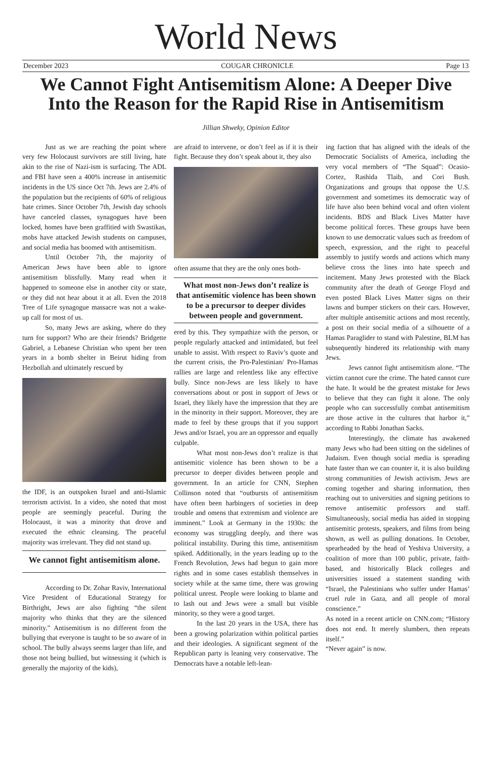World News
December 2023 COUGAR CHRONICLE Page 13
We Cannot Fight Antisemitism Alone: A Deeper Dive Into the Reason for the Rapid Rise in Antisemitism
Jillian Shweky, Opinion Editor
Just as we are reaching the point where very few Holocaust survivors are still living, hate akin to the rise of Nazi-ism is surfacing. The ADL and FBI have seen a 400% increase in antisemitic incidents in the US since Oct 7th. Jews are 2.4% of the population but the recipients of 60% of religious hate crimes. Since October 7th, Jewish day schools have canceled classes, synagogues have been locked, homes have been graffitied with Swastikas, mobs have attacked Jewish students on campuses, and social media has boomed with antisemitism.
Until October 7th, the majority of American Jews have been able to ignore antisemitism blissfully. Many read when it happened to someone else in another city or state, or they did not hear about it at all. Even the 2018 Tree of Life synagogue massacre was not a wake-up call for most of us.
So, many Jews are asking, where do they turn for support? Who are their friends? Bridgette Gabriel, a Lebanese Christian who spent her teen years in a bomb shelter in Beirut hiding from Hezbollah and ultimately rescued by
the IDF, is an outspoken Israel and anti-Islamic terrorism activist. In a video, she noted that most people are seemingly peaceful. During the Holocaust, it was a minority that drove and executed the ethnic cleansing. The peaceful majority was irrelevant. They did not stand up.
We cannot fight antisemitism alone.
According to Dr. Zohar Raviv, International Vice President of Educational Strategy for Birthright, Jews are also fighting “the silent majority who thinks that they are the silenced minority.” Antisemitism is no different from the bullying that everyone is taught to be so aware of in school. The bully always seems larger than life, and those not being bullied, but witnessing it (which is generally the majority of the kids),
are afraid to intervene, or don’t feel as if it is their fight. Because they don’t speak about it, they also
often assume that they are the only ones both-
What most non-Jews don’t realize is that antisemitic violence has been shown to be a precursor to deeper divides between people and government.
ered by this. They sympathize with the person, or people regularly attacked and intimidated, but feel unable to assist. With respect to Raviv’s quote and the current crisis, the Pro-Palestinian/ Pro-Hamas rallies are large and relentless like any effective bully. Since non-Jews are less likely to have conversations about or post in support of Jews or Israel, they likely have the impression that they are in the minority in their support. Moreover, they are made to feel by these groups that if you support Jews and/or Israel, you are an oppressor and equally culpable.
What most non-Jews don’t realize is that antisemitic violence has been shown to be a precursor to deeper divides between people and government. In an article for CNN, Stephen Collinson noted that “outbursts of antisemitism have often been harbingers of societies in deep trouble and omens that extremism and violence are imminent.” Look at Germany in the 1930s: the economy was struggling deeply, and there was political instability. During this time, antisemitism spiked. Additionally, in the years leading up to the French Revolution, Jews had begun to gain more rights and in some cases establish themselves in society while at the same time, there was growing political unrest. People were looking to blame and to lash out and Jews were a small but visible minority, so they were a good target.
In the last 20 years in the USA, there has been a growing polarization within political parties and their ideologies. A significant segment of the Republican party is leaning very conservative. The Democrats have a notable left-lean-
ing faction that has aligned with the ideals of the Democratic Socialists of America, including the very vocal members of “The Squad”: Ocasio-Cortez, Rashida Tlaib, and Cori Bush. Organizations and groups that oppose the U.S. government and sometimes its democratic way of life have also been behind vocal and often violent incidents. BDS and Black Lives Matter have become political forces. These groups have been known to use democratic values such as freedom of speech, expression, and the right to peaceful assembly to justify words and actions which many believe cross the lines into hate speech and incitement. Many Jews protested with the Black community after the death of George Floyd and even posted Black Lives Matter signs on their lawns and bumper stickers on their cars. However, after multiple antisemitic actions and most recently, a post on their social media of a silhouette of a Hamas Paraglider to stand with Palestine, BLM has subsequently hindered its relationship with many Jews.
Jews cannot fight antisemitism alone. “The victim cannot cure the crime. The hated cannot cure the hate. It would be the greatest mistake for Jews to believe that they can fight it alone. The only people who can successfully combat antisemitism are those active in the cultures that harbor it,” according to Rabbi Jonathan Sacks.
Interestingly, the climate has awakened many Jews who had been sitting on the sidelines of Judaism. Even though social media is spreading hate faster than we can counter it, it is also building strong communities of Jewish activism. Jews are coming together and sharing information, then reaching out to universities and signing petitions to remove antisemitic professors and staff. Simultaneously, social media has aided in stopping antisemitic protests, speakers, and films from being shown, as well as pulling donations. In October, spearheaded by the head of Yeshiva University, a coalition of more than 100 public, private, faith-based, and historically Black colleges and universities issued a statement standing with “Israel, the Palestinians who suffer under Hamas’ cruel rule in Gaza, and all people of moral conscience.”
As noted in a recent article on CNN.com; “History does not end. It merely slumbers, then repeats itself.”
“Never again” is now.